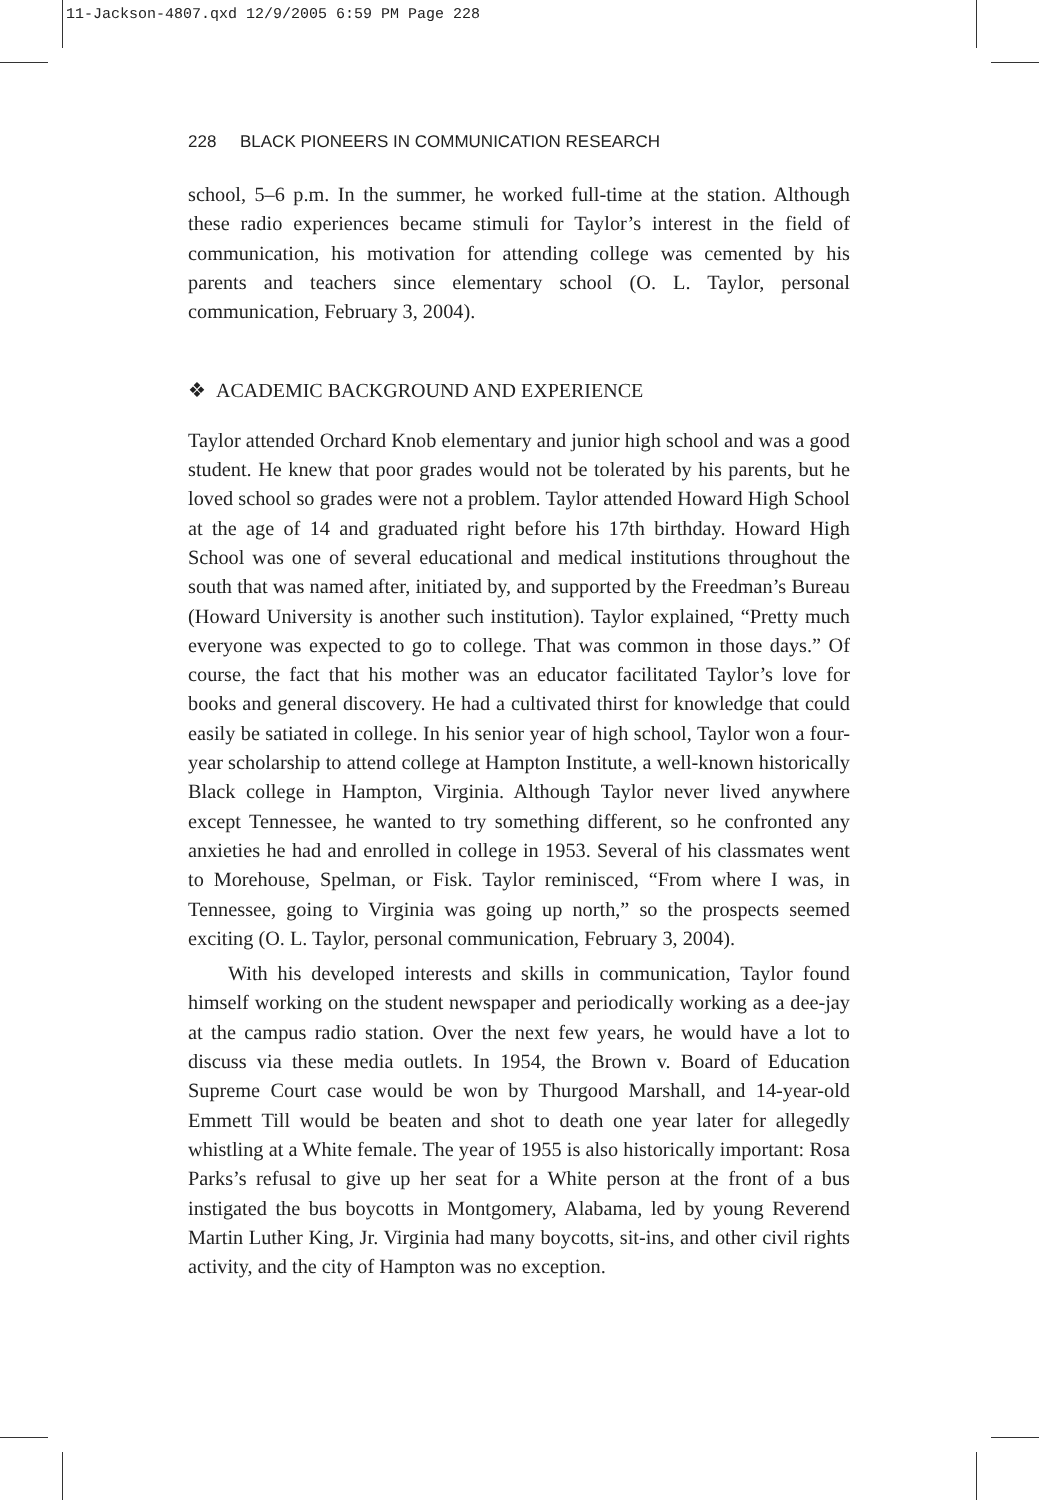11-Jackson-4807.qxd 12/9/2005 6:59 PM Page 228
228 BLACK PIONEERS IN COMMUNICATION RESEARCH
school, 5–6 p.m. In the summer, he worked full-time at the station. Although these radio experiences became stimuli for Taylor’s interest in the field of communication, his motivation for attending college was cemented by his parents and teachers since elementary school (O. L. Taylor, personal communication, February 3, 2004).
❖ ACADEMIC BACKGROUND AND EXPERIENCE
Taylor attended Orchard Knob elementary and junior high school and was a good student. He knew that poor grades would not be tolerated by his parents, but he loved school so grades were not a problem. Taylor attended Howard High School at the age of 14 and graduated right before his 17th birthday. Howard High School was one of several educational and medical institutions throughout the south that was named after, initiated by, and supported by the Freedman’s Bureau (Howard University is another such institution). Taylor explained, “Pretty much everyone was expected to go to college. That was common in those days.” Of course, the fact that his mother was an educator facilitated Taylor’s love for books and general discovery. He had a cultivated thirst for knowledge that could easily be satiated in college. In his senior year of high school, Taylor won a four-year scholarship to attend college at Hampton Institute, a well-known historically Black college in Hampton, Virginia. Although Taylor never lived anywhere except Tennessee, he wanted to try something different, so he confronted any anxieties he had and enrolled in college in 1953. Several of his classmates went to Morehouse, Spelman, or Fisk. Taylor reminisced, “From where I was, in Tennessee, going to Virginia was going up north,” so the prospects seemed exciting (O. L. Taylor, personal communication, February 3, 2004).
With his developed interests and skills in communication, Taylor found himself working on the student newspaper and periodically working as a dee-jay at the campus radio station. Over the next few years, he would have a lot to discuss via these media outlets. In 1954, the Brown v. Board of Education Supreme Court case would be won by Thurgood Marshall, and 14-year-old Emmett Till would be beaten and shot to death one year later for allegedly whistling at a White female. The year of 1955 is also historically important: Rosa Parks’s refusal to give up her seat for a White person at the front of a bus instigated the bus boycotts in Montgomery, Alabama, led by young Reverend Martin Luther King, Jr. Virginia had many boycotts, sit-ins, and other civil rights activity, and the city of Hampton was no exception.